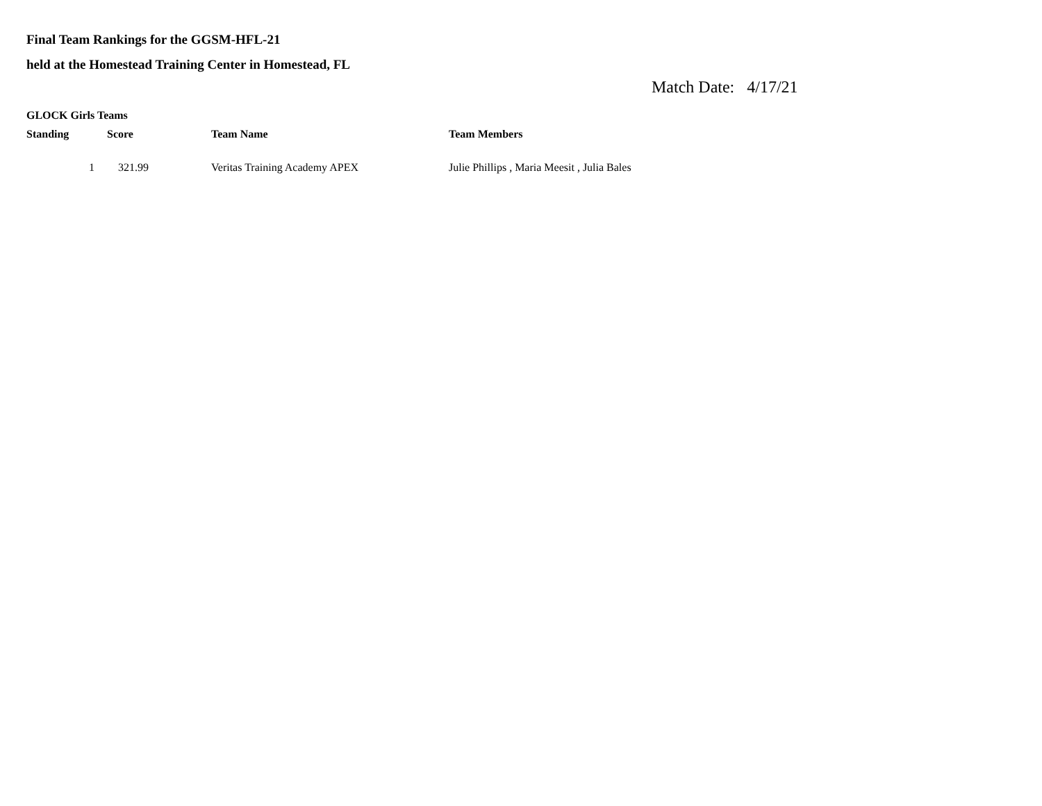Final Team Rankings for the GGSM-HFL-21
held at the Homestead Training Center in Homestead, FL
Match Date: 4/17/21
GLOCK Girls Teams
| Standing | Score | Team Name | Team Members |
| --- | --- | --- | --- |
| 1 | 321.99 | Veritas Training Academy APEX | Julie Phillips , Maria Meesit , Julia Bales |